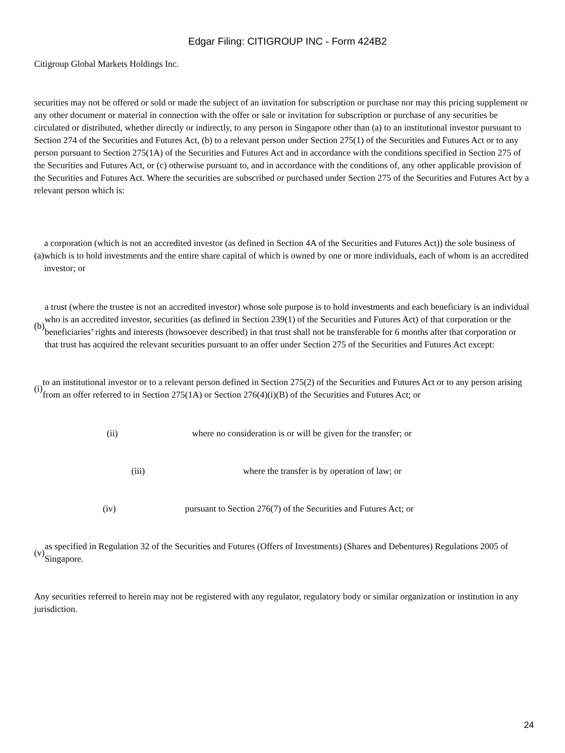Edgar Filing: CITIGROUP INC - Form 424B2
Citigroup Global Markets Holdings Inc.
securities may not be offered or sold or made the subject of an invitation for subscription or purchase nor may this pricing supplement or any other document or material in connection with the offer or sale or invitation for subscription or purchase of any securities be circulated or distributed, whether directly or indirectly, to any person in Singapore other than (a) to an institutional investor pursuant to Section 274 of the Securities and Futures Act, (b) to a relevant person under Section 275(1) of the Securities and Futures Act or to any person pursuant to Section 275(1A) of the Securities and Futures Act and in accordance with the conditions specified in Section 275 of the Securities and Futures Act, or (c) otherwise pursuant to, and in accordance with the conditions of, any other applicable provision of the Securities and Futures Act. Where the securities are subscribed or purchased under Section 275 of the Securities and Futures Act by a relevant person which is:
(a) a corporation (which is not an accredited investor (as defined in Section 4A of the Securities and Futures Act)) the sole business of which is to hold investments and the entire share capital of which is owned by one or more individuals, each of whom is an accredited investor; or
(b) a trust (where the trustee is not an accredited investor) whose sole purpose is to hold investments and each beneficiary is an individual who is an accredited investor, securities (as defined in Section 239(1) of the Securities and Futures Act) of that corporation or the beneficiaries’ rights and interests (howsoever described) in that trust shall not be transferable for 6 months after that corporation or that trust has acquired the relevant securities pursuant to an offer under Section 275 of the Securities and Futures Act except:
(i) to an institutional investor or to a relevant person defined in Section 275(2) of the Securities and Futures Act or to any person arising from an offer referred to in Section 275(1A) or Section 276(4)(i)(B) of the Securities and Futures Act; or
(ii) where no consideration is or will be given for the transfer; or
(iii) where the transfer is by operation of law; or
(iv) pursuant to Section 276(7) of the Securities and Futures Act; or
(v) as specified in Regulation 32 of the Securities and Futures (Offers of Investments) (Shares and Debentures) Regulations 2005 of Singapore.
Any securities referred to herein may not be registered with any regulator, regulatory body or similar organization or institution in any jurisdiction.
24